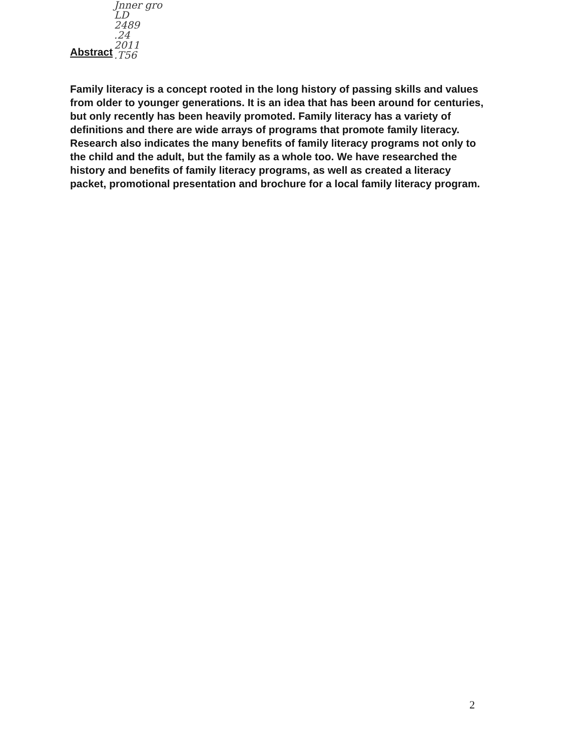Jnner gro
LD
2489
.24
2011
.T56
Abstract
Family literacy is a concept rooted in the long history of passing skills and values from older to younger generations. It is an idea that has been around for centuries, but only recently has been heavily promoted. Family literacy has a variety of definitions and there are wide arrays of programs that promote family literacy. Research also indicates the many benefits of family literacy programs not only to the child and the adult, but the family as a whole too. We have researched the history and benefits of family literacy programs, as well as created a literacy packet, promotional presentation and brochure for a local family literacy program.
2